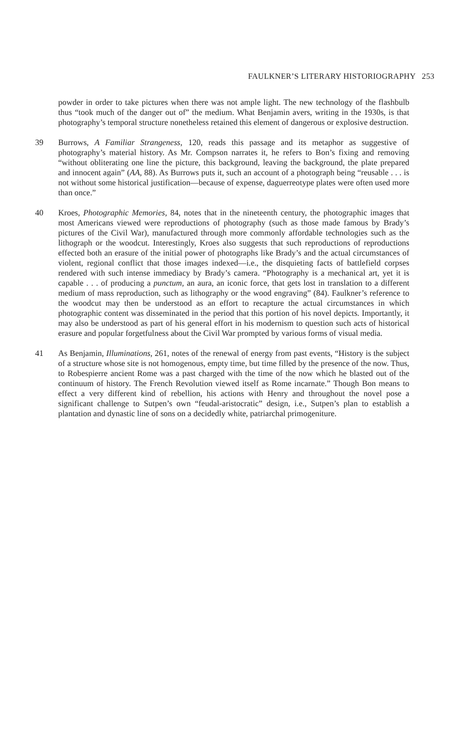FAULKNER’S LITERARY HISTORIOGRAPHY 253
powder in order to take pictures when there was not ample light. The new technology of the flashbulb thus “took much of the danger out of” the medium. What Benjamin avers, writing in the 1930s, is that photography’s temporal structure nonetheless retained this element of dangerous or explosive destruction.
39 Burrows, A Familiar Strangeness, 120, reads this passage and its metaphor as suggestive of photography’s material history. As Mr. Compson narrates it, he refers to Bon’s fixing and removing “without obliterating one line the picture, this background, leaving the background, the plate prepared and innocent again” (AA, 88). As Burrows puts it, such an account of a photograph being “reusable . . . is not without some historical justification—because of expense, daguerreotype plates were often used more than once.”
40 Kroes, Photographic Memories, 84, notes that in the nineteenth century, the photographic images that most Americans viewed were reproductions of photography (such as those made famous by Brady’s pictures of the Civil War), manufactured through more commonly affordable technologies such as the lithograph or the woodcut. Interestingly, Kroes also suggests that such reproductions of reproductions effected both an erasure of the initial power of photographs like Brady’s and the actual circumstances of violent, regional conflict that those images indexed—i.e., the disquieting facts of battlefield corpses rendered with such intense immediacy by Brady’s camera. “Photography is a mechanical art, yet it is capable . . . of producing a punctum, an aura, an iconic force, that gets lost in translation to a different medium of mass reproduction, such as lithography or the wood engraving” (84). Faulkner’s reference to the woodcut may then be understood as an effort to recapture the actual circumstances in which photographic content was disseminated in the period that this portion of his novel depicts. Importantly, it may also be understood as part of his general effort in his modernism to question such acts of historical erasure and popular forgetfulness about the Civil War prompted by various forms of visual media.
41 As Benjamin, Illuminations, 261, notes of the renewal of energy from past events, “History is the subject of a structure whose site is not homogenous, empty time, but time filled by the presence of the now. Thus, to Robespierre ancient Rome was a past charged with the time of the now which he blasted out of the continuum of history. The French Revolution viewed itself as Rome incarnate.” Though Bon means to effect a very different kind of rebellion, his actions with Henry and throughout the novel pose a significant challenge to Sutpen’s own “feudal-aristocratic” design, i.e., Sutpen’s plan to establish a plantation and dynastic line of sons on a decidedly white, patriarchal primogeniture.